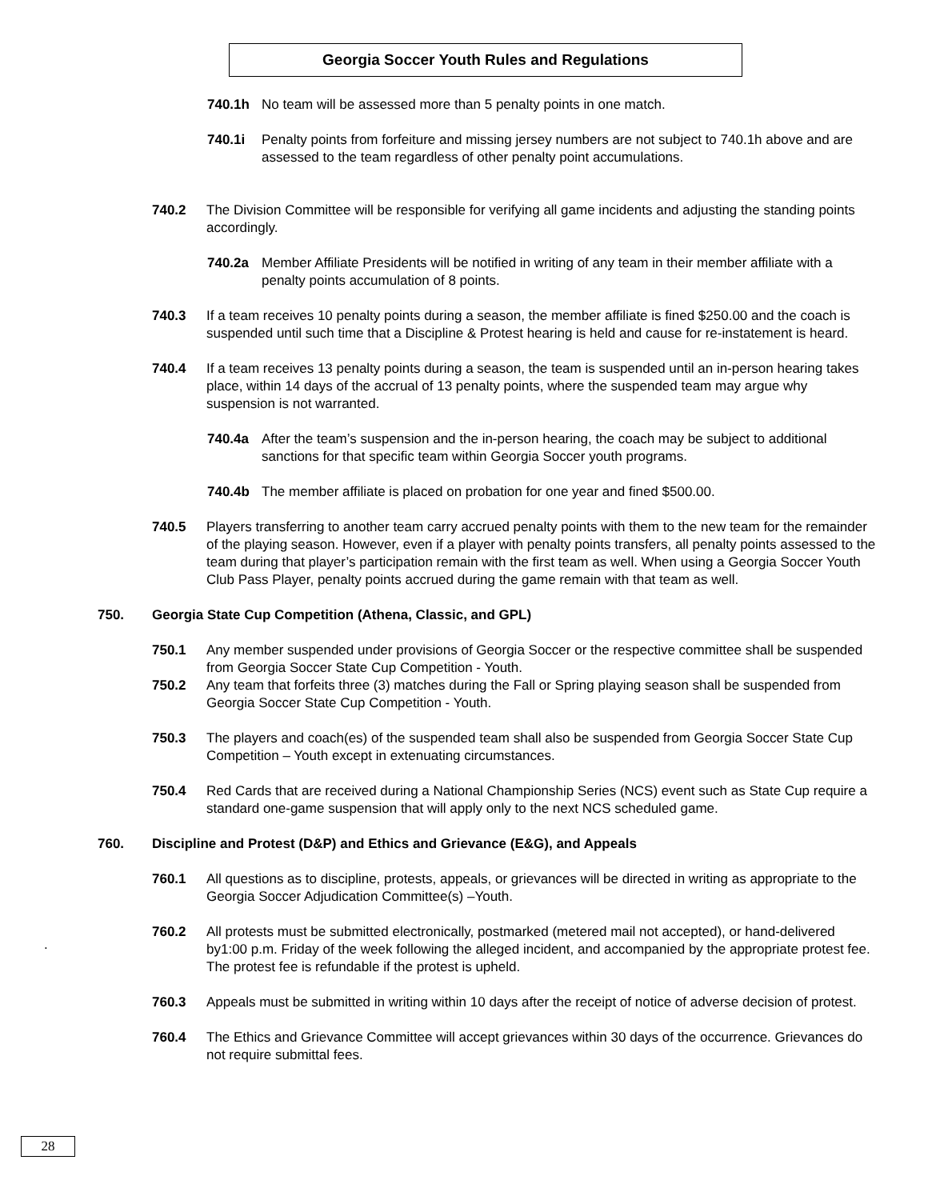Georgia Soccer Youth Rules and Regulations
740.1h No team will be assessed more than 5 penalty points in one match.
740.1i Penalty points from forfeiture and missing jersey numbers are not subject to 740.1h above and are assessed to the team regardless of other penalty point accumulations.
740.2 The Division Committee will be responsible for verifying all game incidents and adjusting the standing points accordingly.
740.2a Member Affiliate Presidents will be notified in writing of any team in their member affiliate with a penalty points accumulation of 8 points.
740.3 If a team receives 10 penalty points during a season, the member affiliate is fined $250.00 and the coach is suspended until such time that a Discipline & Protest hearing is held and cause for re-instatement is heard.
740.4 If a team receives 13 penalty points during a season, the team is suspended until an in-person hearing takes place, within 14 days of the accrual of 13 penalty points, where the suspended team may argue why suspension is not warranted.
740.4a After the team’s suspension and the in-person hearing, the coach may be subject to additional sanctions for that specific team within Georgia Soccer youth programs.
740.4b The member affiliate is placed on probation for one year and fined $500.00.
740.5 Players transferring to another team carry accrued penalty points with them to the new team for the remainder of the playing season. However, even if a player with penalty points transfers, all penalty points assessed to the team during that player’s participation remain with the first team as well. When using a Georgia Soccer Youth Club Pass Player, penalty points accrued during the game remain with that team as well.
750. Georgia State Cup Competition (Athena, Classic, and GPL)
750.1 Any member suspended under provisions of Georgia Soccer or the respective committee shall be suspended from Georgia Soccer State Cup Competition - Youth.
750.2 Any team that forfeits three (3) matches during the Fall or Spring playing season shall be suspended from Georgia Soccer State Cup Competition - Youth.
750.3 The players and coach(es) of the suspended team shall also be suspended from Georgia Soccer State Cup Competition – Youth except in extenuating circumstances.
750.4 Red Cards that are received during a National Championship Series (NCS) event such as State Cup require a standard one-game suspension that will apply only to the next NCS scheduled game.
760. Discipline and Protest (D&P) and Ethics and Grievance (E&G), and Appeals
760.1 All questions as to discipline, protests, appeals, or grievances will be directed in writing as appropriate to the Georgia Soccer Adjudication Committee(s) –Youth.
760.2 All protests must be submitted electronically, postmarked (metered mail not accepted), or hand-delivered by1:00 p.m. Friday of the week following the alleged incident, and accompanied by the appropriate protest fee. The protest fee is refundable if the protest is upheld.
760.3 Appeals must be submitted in writing within 10 days after the receipt of notice of adverse decision of protest.
760.4 The Ethics and Grievance Committee will accept grievances within 30 days of the occurrence. Grievances do not require submittal fees.
.
28